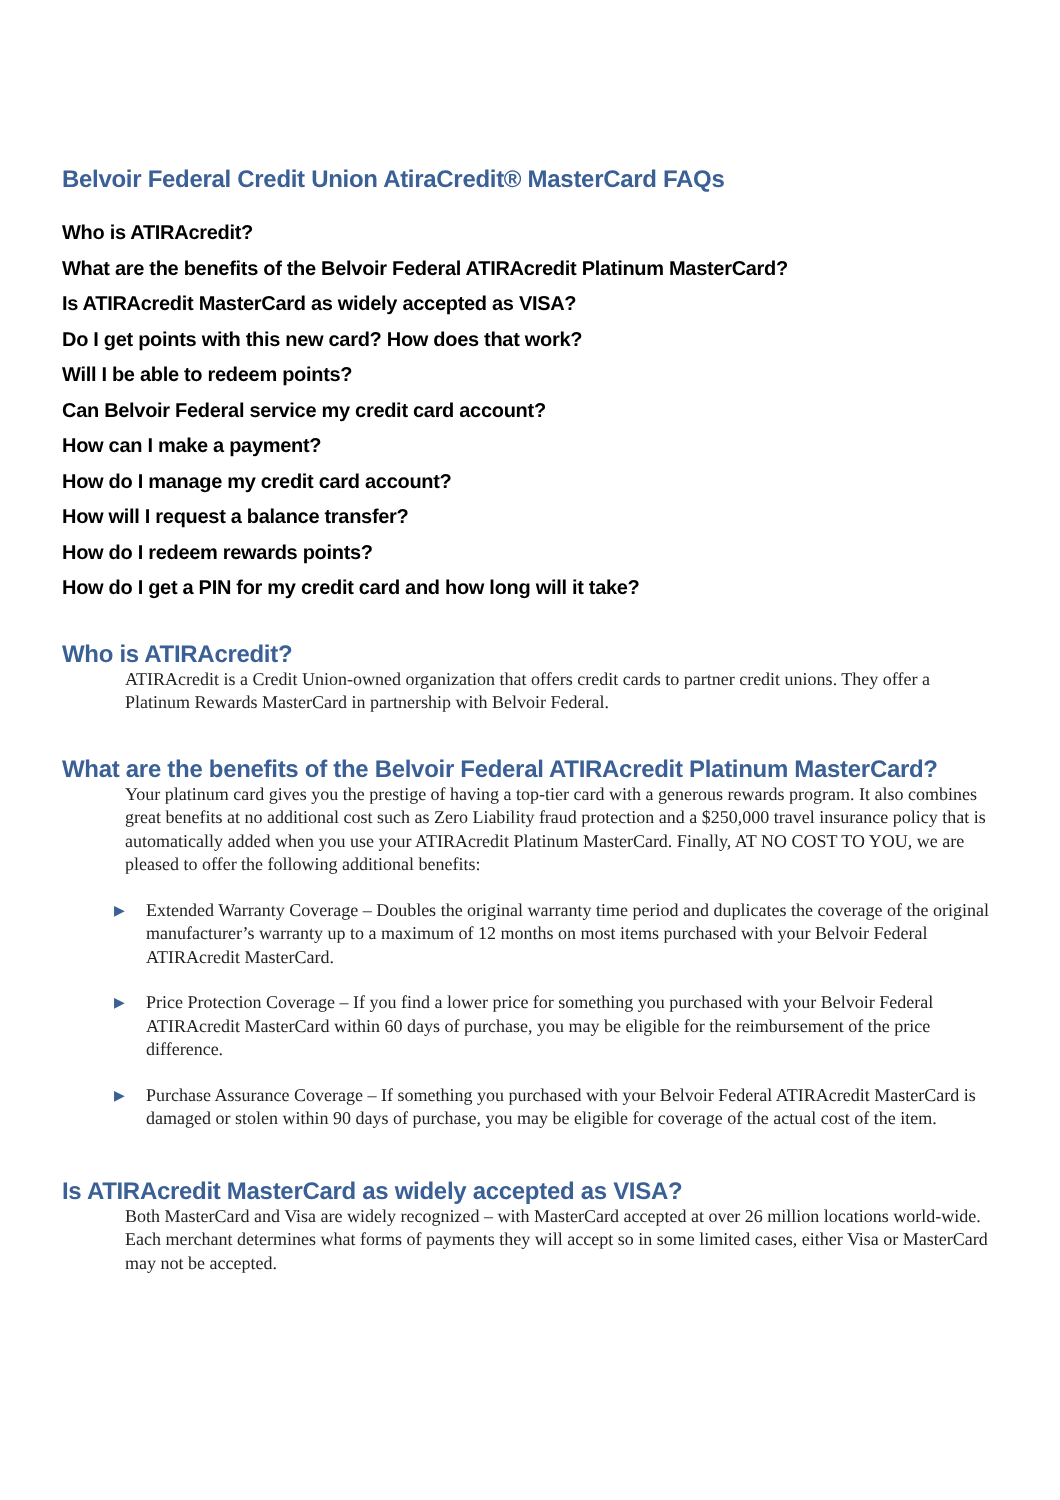Belvoir Federal Credit Union AtiraCredit® MasterCard FAQs
Who is ATIRAcredit?
What are the benefits of the Belvoir Federal ATIRAcredit Platinum MasterCard?
Is ATIRAcredit MasterCard as widely accepted as VISA?
Do I get points with this new card? How does that work?
Will I be able to redeem points?
Can Belvoir Federal service my credit card account?
How can I make a payment?
How do I manage my credit card account?
How will I request a balance transfer?
How do I redeem rewards points?
How do I get a PIN for my credit card and how long will it take?
Who is ATIRAcredit?
ATIRAcredit is a Credit Union-owned organization that offers credit cards to partner credit unions. They offer a Platinum Rewards MasterCard in partnership with Belvoir Federal.
What are the benefits of the Belvoir Federal ATIRAcredit Platinum MasterCard?
Your platinum card gives you the prestige of having a top-tier card with a generous rewards program. It also combines great benefits at no additional cost such as Zero Liability fraud protection and a $250,000 travel insurance policy that is automatically added when you use your ATIRAcredit Platinum MasterCard. Finally, AT NO COST TO YOU, we are pleased to offer the following additional benefits:
▶ Extended Warranty Coverage – Doubles the original warranty time period and duplicates the coverage of the original manufacturer’s warranty up to a maximum of 12 months on most items purchased with your Belvoir Federal ATIRAcredit MasterCard.
▶ Price Protection Coverage – If you find a lower price for something you purchased with your Belvoir Federal ATIRAcredit MasterCard within 60 days of purchase, you may be eligible for the reimbursement of the price difference.
▶ Purchase Assurance Coverage – If something you purchased with your Belvoir Federal ATIRAcredit MasterCard is damaged or stolen within 90 days of purchase, you may be eligible for coverage of the actual cost of the item.
Is ATIRAcredit MasterCard as widely accepted as VISA?
Both MasterCard and Visa are widely recognized – with MasterCard accepted at over 26 million locations world-wide. Each merchant determines what forms of payments they will accept so in some limited cases, either Visa or MasterCard may not be accepted.